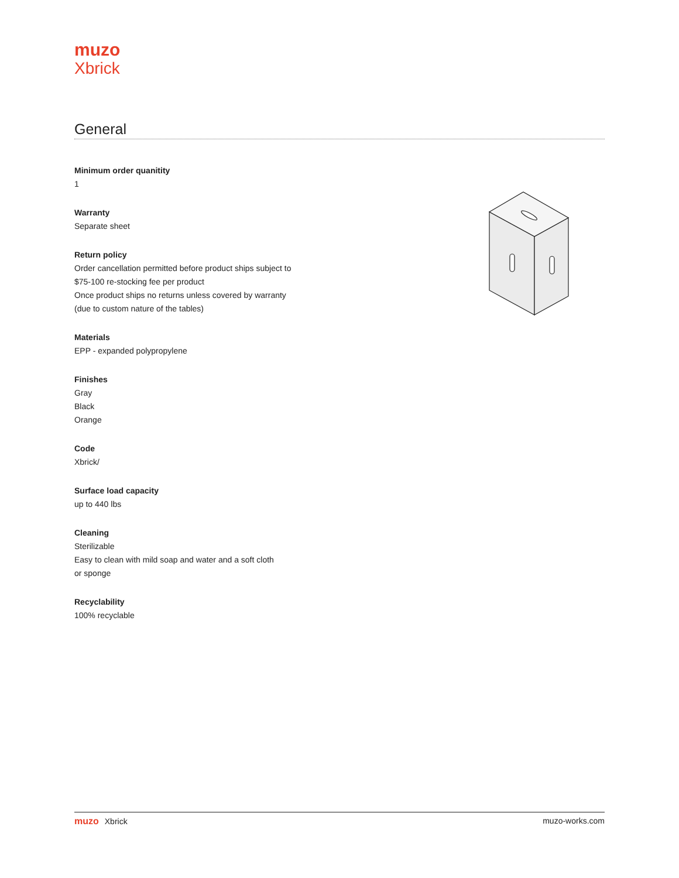muzo
Xbrick
General
Minimum order quanitity
1
Warranty
Separate sheet
Return policy
Order cancellation permitted before product ships subject to
$75-100 re-stocking fee per product
Once product ships no returns unless covered by warranty
(due to custom nature of the tables)
Materials
EPP - expanded polypropylene
Finishes
Gray
Black
Orange
Code
Xbrick/
Surface load capacity
up to 440 lbs
Cleaning
Sterilizable
Easy to clean with mild soap and water and a soft cloth
or sponge
Recyclability
100% recyclable
muzo Xbrick muzo-works.com